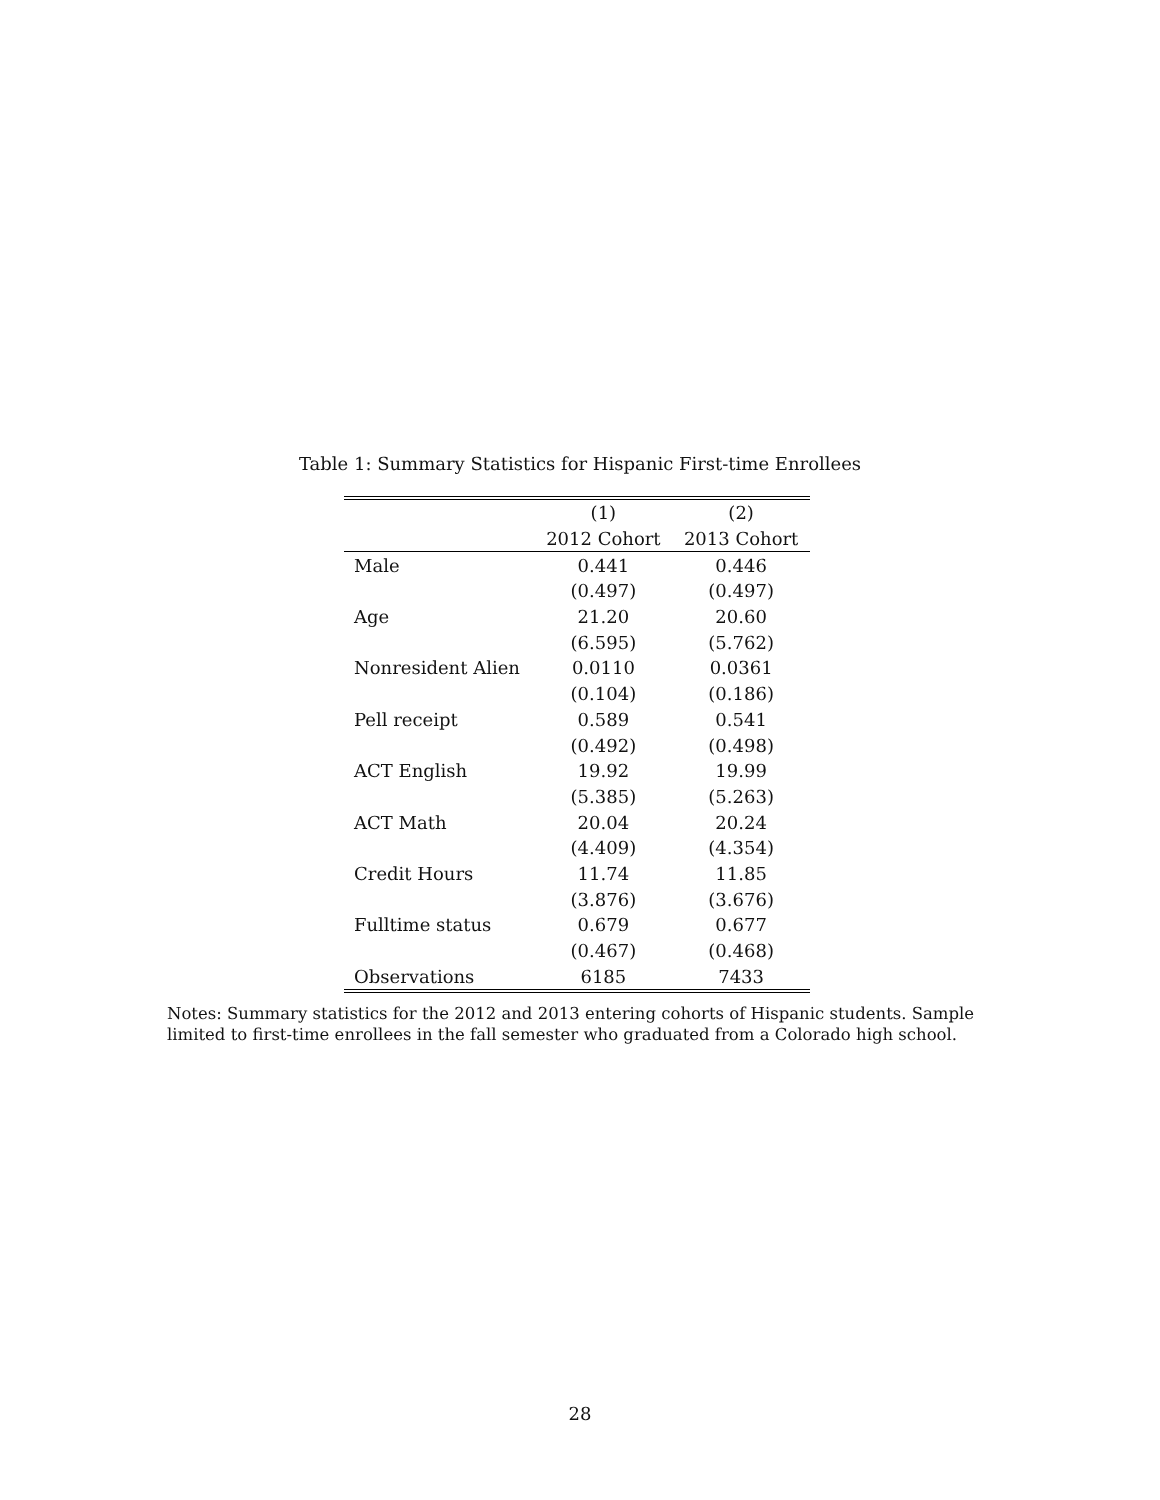Table 1: Summary Statistics for Hispanic First-time Enrollees
| | (1) | (2) |
| --- | --- | --- |
| | 2012 Cohort | 2013 Cohort |
| Male | 0.441 | 0.446 |
| | (0.497) | (0.497) |
| Age | 21.20 | 20.60 |
| | (6.595) | (5.762) |
| Nonresident Alien | 0.0110 | 0.0361 |
| | (0.104) | (0.186) |
| Pell receipt | 0.589 | 0.541 |
| | (0.492) | (0.498) |
| ACT English | 19.92 | 19.99 |
| | (5.385) | (5.263) |
| ACT Math | 20.04 | 20.24 |
| | (4.409) | (4.354) |
| Credit Hours | 11.74 | 11.85 |
| | (3.876) | (3.676) |
| Fulltime status | 0.679 | 0.677 |
| | (0.467) | (0.468) |
| Observations | 6185 | 7433 |
Notes: Summary statistics for the 2012 and 2013 entering cohorts of Hispanic students. Sample limited to first-time enrollees in the fall semester who graduated from a Colorado high school.
28